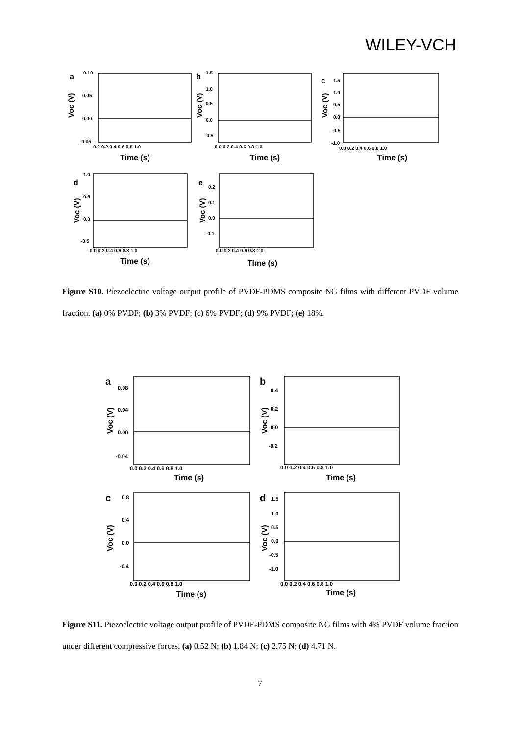WILEY-VCH
a
b
c
d
e
Time (s)
Time (s)
Time (s)
Time (s)
Time (s)
0.10
0.05
0.00
-0.05
0.0 0.2 0.4 0.6 0.8 1.0
1.5
1.0
0.5
0.0
-0.5
0.0 0.2 0.4 0.6 0.8 1.0
1.5
1.0
0.5
0.0
-0.5
-1.0
0.0 0.2 0.4 0.6 0.8 1.0
1.0
0.5
0.0
-0.5
0.0 0.2 0.4 0.6 0.8 1.0
0.2
0.1
0.0
-0.1
0.0 0.2 0.4 0.6 0.8 1.0
Voc (V)
Voc (V)
Voc (V)
Voc (V)
Voc (V)
Figure S10. Piezoelectric voltage output profile of PVDF-PDMS composite NG films with different PVDF volume fraction. (a) 0% PVDF; (b) 3% PVDF; (c) 6% PVDF; (d) 9% PVDF; (e) 18%.
a
b
c
d
Time (s)
Time (s)
Time (s)
Time (s)
0.08
0.04
0.00
-0.04
0.0 0.2 0.4 0.6 0.8 1.0
0.4
0.2
0.0
-0.2
0.0 0.2 0.4 0.6 0.8 1.0
0.8
0.4
0.0
-0.4
0.0 0.2 0.4 0.6 0.8 1.0
1.5
1.0
0.5
0.0
-0.5
-1.0
0.0 0.2 0.4 0.6 0.8 1.0
Voc (V)
Voc (V)
Voc (V)
Voc (V)
Figure S11. Piezoelectric voltage output profile of PVDF-PDMS composite NG films with 4% PVDF volume fraction under different compressive forces. (a) 0.52 N; (b) 1.84 N; (c) 2.75 N; (d) 4.71 N.
7